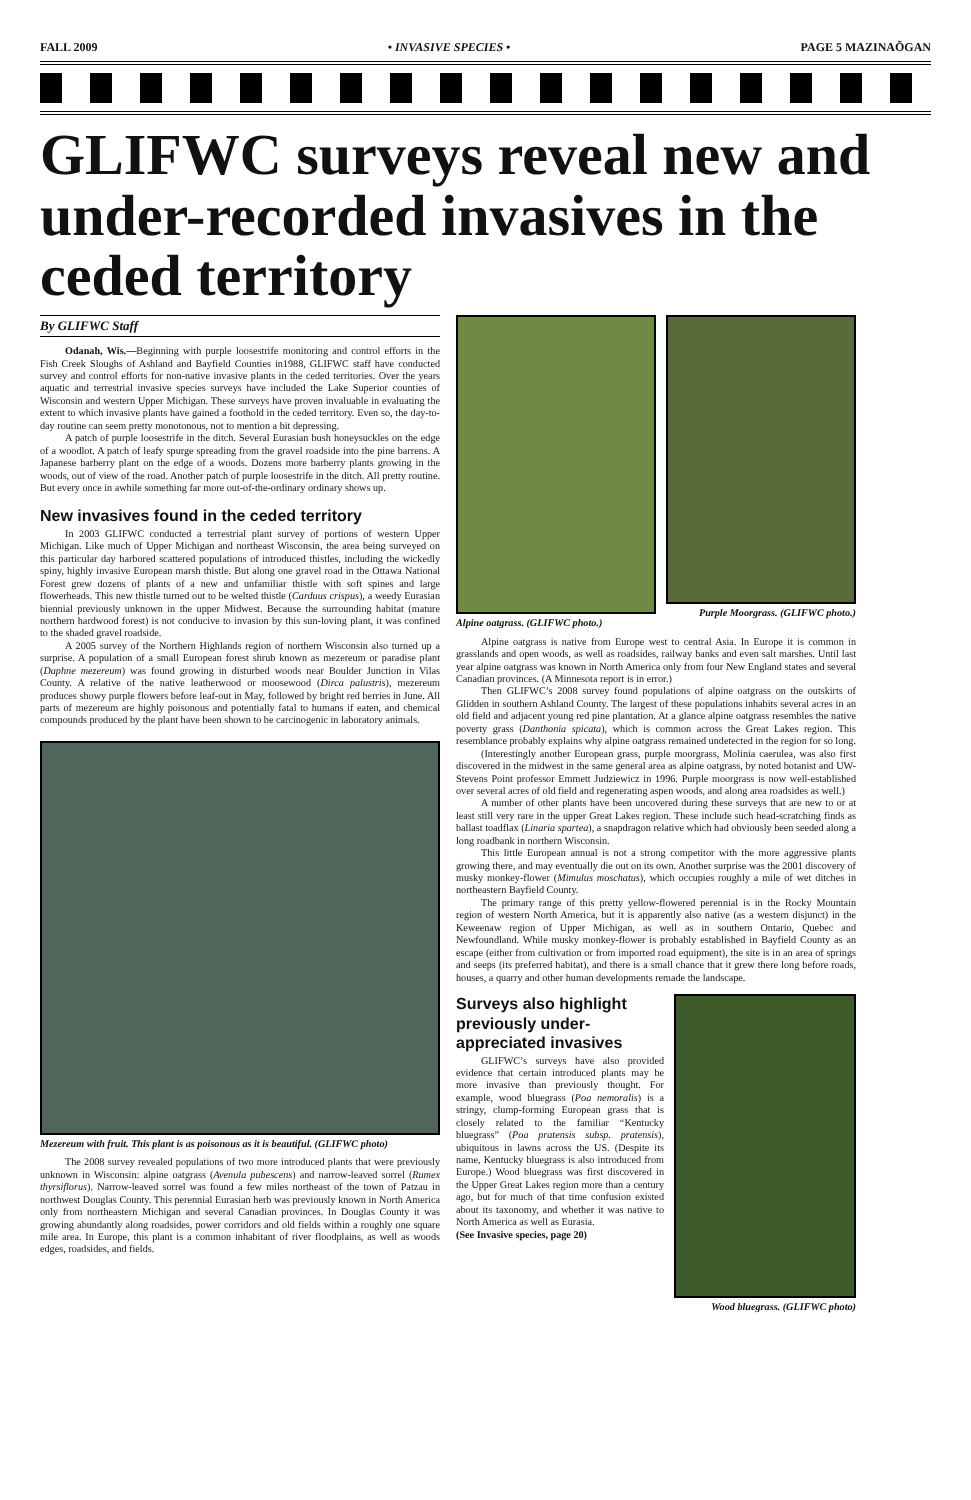FALL 2009 • INVASIVE SPECIES • PAGE 5 MAZINAÕGAN
GLIFWC surveys reveal new and under-recorded invasives in the ceded territory
By GLIFWC Staff
Odanah, Wis.—Beginning with purple loosestrife monitoring and control efforts in the Fish Creek Sloughs of Ashland and Bayfield Counties in1988, GLIFWC staff have conducted survey and control efforts for non-native invasive plants in the ceded territories. Over the years aquatic and terrestrial invasive species surveys have included the Lake Superior counties of Wisconsin and western Upper Michigan. These surveys have proven invaluable in evaluating the extent to which invasive plants have gained a foothold in the ceded territory. Even so, the day-to-day routine can seem pretty monotonous, not to mention a bit depressing.
A patch of purple loosestrife in the ditch. Several Eurasian bush honeysuckles on the edge of a woodlot. A patch of leafy spurge spreading from the gravel roadside into the pine barrens. A Japanese barberry plant on the edge of a woods. Dozens more barberry plants growing in the woods, out of view of the road. Another patch of purple loosestrife in the ditch. All pretty routine. But every once in awhile something far more out-of-the-ordinary ordinary shows up.
New invasives found in the ceded territory
In 2003 GLIFWC conducted a terrestrial plant survey of portions of western Upper Michigan. Like much of Upper Michigan and northeast Wisconsin, the area being surveyed on this particular day harbored scattered populations of introduced thistles, including the wickedly spiny, highly invasive European marsh thistle. But along one gravel road in the Ottawa National Forest grew dozens of plants of a new and unfamiliar thistle with soft spines and large flowerheads. This new thistle turned out to be welted thistle (Carduus crispus), a weedy Eurasian biennial previously unknown in the upper Midwest. Because the surrounding habitat (mature northern hardwood forest) is not conducive to invasion by this sun-loving plant, it was confined to the shaded gravel roadside.
A 2005 survey of the Northern Highlands region of northern Wisconsin also turned up a surprise. A population of a small European forest shrub known as mezereum or paradise plant (Daphne mezereum) was found growing in disturbed woods near Boulder Junction in Vilas County. A relative of the native leatherwood or moosewood (Dirca palustris), mezereum produces showy purple flowers before leaf-out in May, followed by bright red berries in June. All parts of mezereum are highly poisonous and potentially fatal to humans if eaten, and chemical compounds produced by the plant have been shown to be carcinogenic in laboratory animals.
Mezereum with fruit. This plant is as poisonous as it is beautiful. (GLIFWC photo)
The 2008 survey revealed populations of two more introduced plants that were previously unknown in Wisconsin: alpine oatgrass (Avenula pubescens) and narrow-leaved sorrel (Rumex thyrsiflorus). Narrow-leaved sorrel was found a few miles northeast of the town of Patzau in northwest Douglas County. This perennial Eurasian herb was previously known in North America only from northeastern Michigan and several Canadian provinces. In Douglas County it was growing abundantly along roadsides, power corridors and old fields within a roughly one square mile area. In Europe, this plant is a common inhabitant of river floodplains, as well as woods edges, roadsides, and fields.
Alpine oatgrass. (GLIFWC photo.) Purple Moorgrass. (GLIFWC photo.)
Alpine oatgrass is native from Europe west to central Asia. In Europe it is common in grasslands and open woods, as well as roadsides, railway banks and even salt marshes. Until last year alpine oatgrass was known in North America only from four New England states and several Canadian provinces. (A Minnesota report is in error.)
Then GLIFWC’s 2008 survey found populations of alpine oatgrass on the outskirts of Glidden in southern Ashland County. The largest of these populations inhabits several acres in an old field and adjacent young red pine plantation. At a glance alpine oatgrass resembles the native poverty grass (Danthonia spicata), which is common across the Great Lakes region. This resemblance probably explains why alpine oatgrass remained undetected in the region for so long.
(Interestingly another European grass, purple moorgrass, Molinia caerulea, was also first discovered in the midwest in the same general area as alpine oatgrass, by noted botanist and UW-Stevens Point professor Emmett Judziewicz in 1996. Purple moorgrass is now well-established over several acres of old field and regenerating aspen woods, and along area roadsides as well.)
A number of other plants have been uncovered during these surveys that are new to or at least still very rare in the upper Great Lakes region. These include such head-scratching finds as ballast toadflax (Linaria spartea), a snapdragon relative which had obviously been seeded along a long roadbank in northern Wisconsin.
This little European annual is not a strong competitor with the more aggressive plants growing there, and may eventually die out on its own. Another surprise was the 2001 discovery of musky monkey-flower (Mimulus moschatus), which occupies roughly a mile of wet ditches in northeastern Bayfield County.
The primary range of this pretty yellow-flowered perennial is in the Rocky Mountain region of western North America, but it is apparently also native (as a western disjunct) in the Keweenaw region of Upper Michigan, as well as in southern Ontario, Quebec and Newfoundland. While musky monkey-flower is probably established in Bayfield County as an escape (either from cultivation or from imported road equipment), the site is in an area of springs and seeps (its preferred habitat), and there is a small chance that it grew there long before roads, houses, a quarry and other human developments remade the landscape.
Surveys also highlight previously under-appreciated invasives
GLIFWC’s surveys have also provided evidence that certain introduced plants may be more invasive than previously thought. For example, wood bluegrass (Poa nemoralis) is a stringy, clump-forming European grass that is closely related to the familiar “Kentucky bluegrass” (Poa pratensis subsp. pratensis), ubiquitous in lawns across the US. (Despite its name, Kentucky bluegrass is also introduced from Europe.) Wood bluegrass was first discovered in the Upper Great Lakes region more than a century ago, but for much of that time confusion existed about its taxonomy, and whether it was native to North America as well as Eurasia.
(See Invasive species, page 20)
Wood bluegrass. (GLIFWC photo)